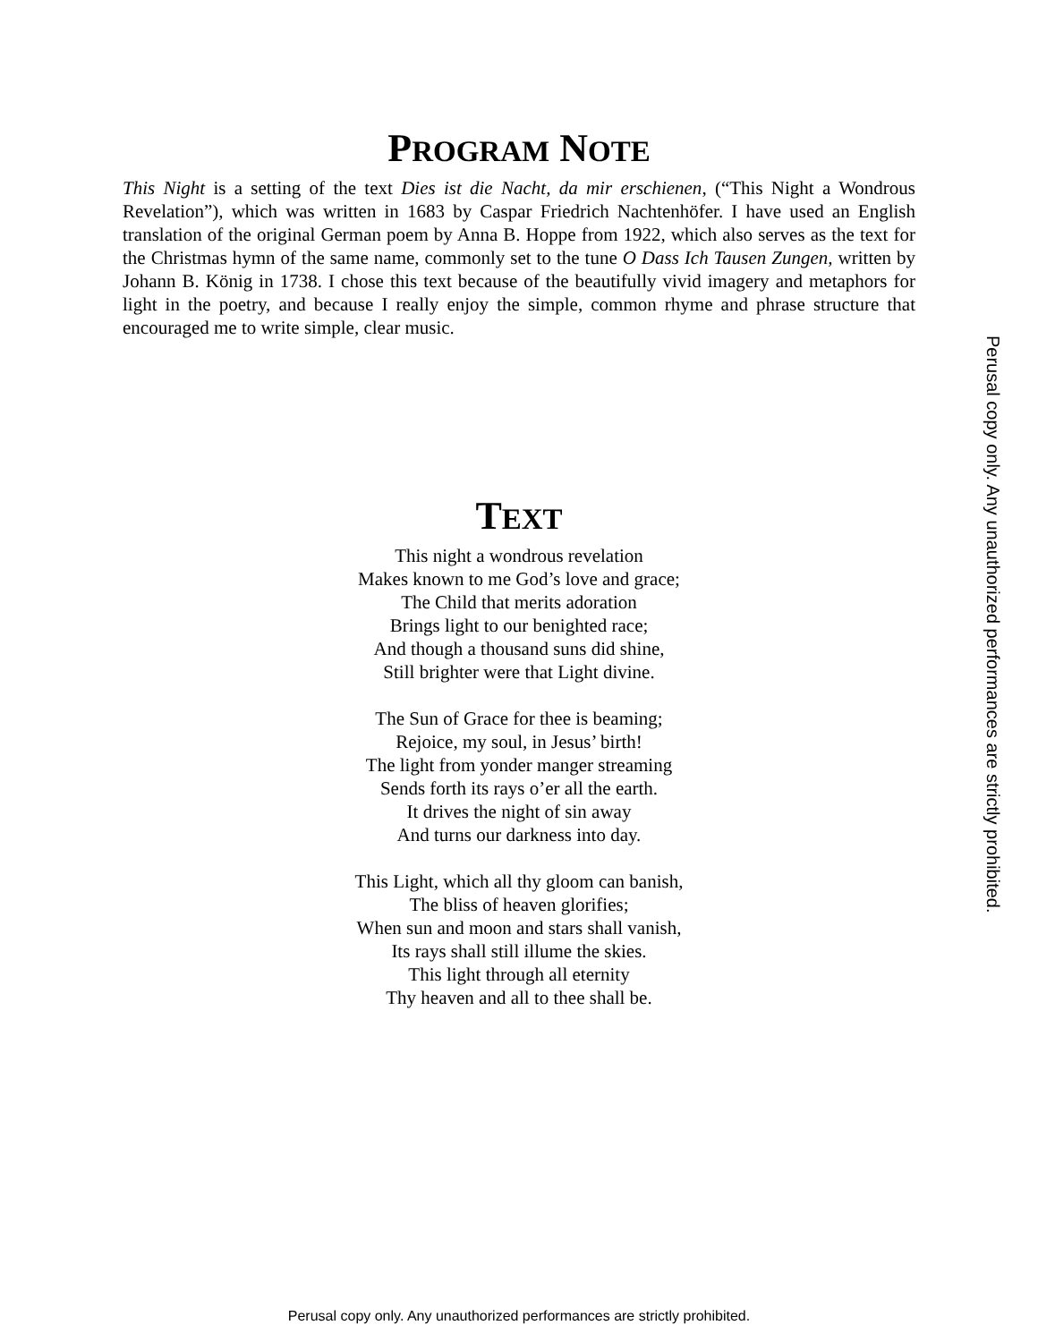PROGRAM NOTE
This Night is a setting of the text Dies ist die Nacht, da mir erschienen, (“This Night a Wondrous Revelation”), which was written in 1683 by Caspar Friedrich Nachtenhöfer. I have used an English translation of the original German poem by Anna B. Hoppe from 1922, which also serves as the text for the Christmas hymn of the same name, commonly set to the tune O Dass Ich Tausen Zungen, written by Johann B. König in 1738. I chose this text because of the beautifully vivid imagery and metaphors for light in the poetry, and because I really enjoy the simple, common rhyme and phrase structure that encouraged me to write simple, clear music.
TEXT
This night a wondrous revelation
Makes known to me God’s love and grace;
The Child that merits adoration
Brings light to our benighted race;
And though a thousand suns did shine,
Still brighter were that Light divine.
The Sun of Grace for thee is beaming;
Rejoice, my soul, in Jesus’ birth!
The light from yonder manger streaming
Sends forth its rays o’er all the earth.
It drives the night of sin away
And turns our darkness into day.
This Light, which all thy gloom can banish,
The bliss of heaven glorifies;
When sun and moon and stars shall vanish,
Its rays shall still illume the skies.
This light through all eternity
Thy heaven and all to thee shall be.
Perusal copy only. Any unauthorized performances are strictly prohibited.
Perusal copy only. Any unauthorized performances are strictly prohibited.